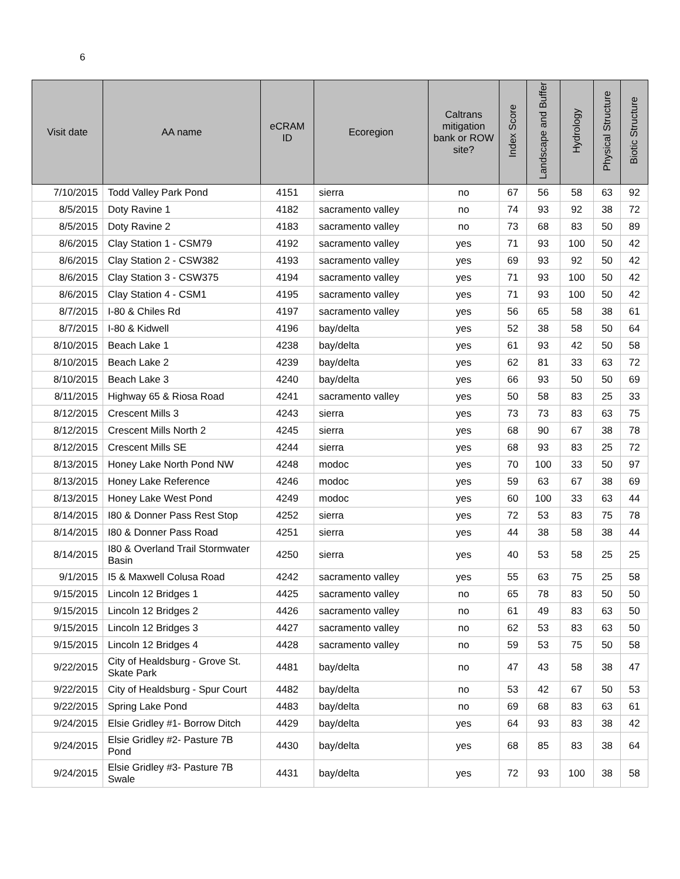6
| Visit date | AA name | eCRAM ID | Ecoregion | Caltrans mitigation bank or ROW site? | Index Score | Landscape and Buffer | Hydrology | Physical Structure | Biotic Structure |
| --- | --- | --- | --- | --- | --- | --- | --- | --- | --- |
| 7/10/2015 | Todd Valley Park Pond | 4151 | sierra | no | 67 | 56 | 58 | 63 | 92 |
| 8/5/2015 | Doty Ravine 1 | 4182 | sacramento valley | no | 74 | 93 | 92 | 38 | 72 |
| 8/5/2015 | Doty Ravine 2 | 4183 | sacramento valley | no | 73 | 68 | 83 | 50 | 89 |
| 8/6/2015 | Clay Station 1 - CSM79 | 4192 | sacramento valley | yes | 71 | 93 | 100 | 50 | 42 |
| 8/6/2015 | Clay Station 2 - CSW382 | 4193 | sacramento valley | yes | 69 | 93 | 92 | 50 | 42 |
| 8/6/2015 | Clay Station 3 - CSW375 | 4194 | sacramento valley | yes | 71 | 93 | 100 | 50 | 42 |
| 8/6/2015 | Clay Station 4 - CSM1 | 4195 | sacramento valley | yes | 71 | 93 | 100 | 50 | 42 |
| 8/7/2015 | I-80 & Chiles Rd | 4197 | sacramento valley | yes | 56 | 65 | 58 | 38 | 61 |
| 8/7/2015 | I-80 & Kidwell | 4196 | bay/delta | yes | 52 | 38 | 58 | 50 | 64 |
| 8/10/2015 | Beach Lake 1 | 4238 | bay/delta | yes | 61 | 93 | 42 | 50 | 58 |
| 8/10/2015 | Beach Lake 2 | 4239 | bay/delta | yes | 62 | 81 | 33 | 63 | 72 |
| 8/10/2015 | Beach Lake 3 | 4240 | bay/delta | yes | 66 | 93 | 50 | 50 | 69 |
| 8/11/2015 | Highway 65 & Riosa Road | 4241 | sacramento valley | yes | 50 | 58 | 83 | 25 | 33 |
| 8/12/2015 | Crescent Mills 3 | 4243 | sierra | yes | 73 | 73 | 83 | 63 | 75 |
| 8/12/2015 | Crescent Mills North 2 | 4245 | sierra | yes | 68 | 90 | 67 | 38 | 78 |
| 8/12/2015 | Crescent Mills SE | 4244 | sierra | yes | 68 | 93 | 83 | 25 | 72 |
| 8/13/2015 | Honey Lake North Pond NW | 4248 | modoc | yes | 70 | 100 | 33 | 50 | 97 |
| 8/13/2015 | Honey Lake Reference | 4246 | modoc | yes | 59 | 63 | 67 | 38 | 69 |
| 8/13/2015 | Honey Lake West Pond | 4249 | modoc | yes | 60 | 100 | 33 | 63 | 44 |
| 8/14/2015 | I80 & Donner Pass Rest Stop | 4252 | sierra | yes | 72 | 53 | 83 | 75 | 78 |
| 8/14/2015 | I80 & Donner Pass Road | 4251 | sierra | yes | 44 | 38 | 58 | 38 | 44 |
| 8/14/2015 | I80 & Overland Trail Stormwater Basin | 4250 | sierra | yes | 40 | 53 | 58 | 25 | 25 |
| 9/1/2015 | I5 & Maxwell Colusa Road | 4242 | sacramento valley | yes | 55 | 63 | 75 | 25 | 58 |
| 9/15/2015 | Lincoln 12 Bridges 1 | 4425 | sacramento valley | no | 65 | 78 | 83 | 50 | 50 |
| 9/15/2015 | Lincoln 12 Bridges 2 | 4426 | sacramento valley | no | 61 | 49 | 83 | 63 | 50 |
| 9/15/2015 | Lincoln 12 Bridges 3 | 4427 | sacramento valley | no | 62 | 53 | 83 | 63 | 50 |
| 9/15/2015 | Lincoln 12 Bridges 4 | 4428 | sacramento valley | no | 59 | 53 | 75 | 50 | 58 |
| 9/22/2015 | City of Healdsburg - Grove St. Skate Park | 4481 | bay/delta | no | 47 | 43 | 58 | 38 | 47 |
| 9/22/2015 | City of Healdsburg - Spur Court | 4482 | bay/delta | no | 53 | 42 | 67 | 50 | 53 |
| 9/22/2015 | Spring Lake Pond | 4483 | bay/delta | no | 69 | 68 | 83 | 63 | 61 |
| 9/24/2015 | Elsie Gridley #1- Borrow Ditch | 4429 | bay/delta | yes | 64 | 93 | 83 | 38 | 42 |
| 9/24/2015 | Elsie Gridley #2- Pasture 7B Pond | 4430 | bay/delta | yes | 68 | 85 | 83 | 38 | 64 |
| 9/24/2015 | Elsie Gridley #3- Pasture 7B Swale | 4431 | bay/delta | yes | 72 | 93 | 100 | 38 | 58 |